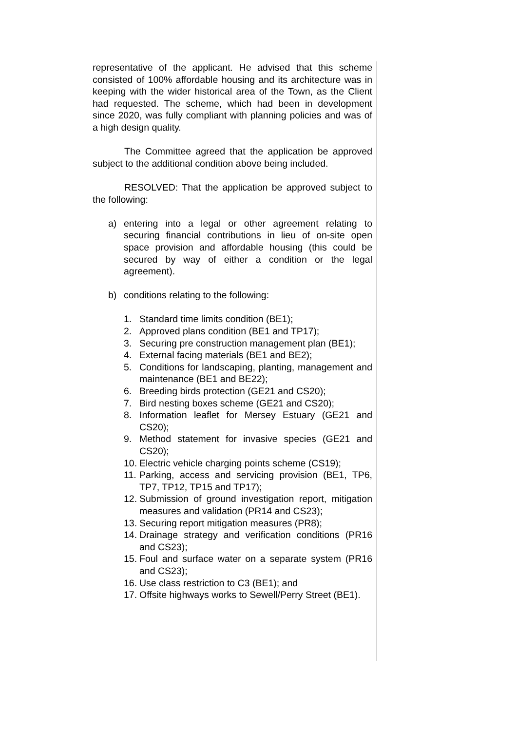representative of the applicant. He advised that this scheme consisted of 100% affordable housing and its architecture was in keeping with the wider historical area of the Town, as the Client had requested. The scheme, which had been in development since 2020, was fully compliant with planning policies and was of a high design quality.
The Committee agreed that the application be approved subject to the additional condition above being included.
RESOLVED: That the application be approved subject to the following:
a) entering into a legal or other agreement relating to securing financial contributions in lieu of on-site open space provision and affordable housing (this could be secured by way of either a condition or the legal agreement).
b) conditions relating to the following:
1. Standard time limits condition (BE1);
2. Approved plans condition (BE1 and TP17);
3. Securing pre construction management plan (BE1);
4. External facing materials (BE1 and BE2);
5. Conditions for landscaping, planting, management and maintenance (BE1 and BE22);
6. Breeding birds protection (GE21 and CS20);
7. Bird nesting boxes scheme (GE21 and CS20);
8. Information leaflet for Mersey Estuary (GE21 and CS20);
9. Method statement for invasive species (GE21 and CS20);
10. Electric vehicle charging points scheme (CS19);
11. Parking, access and servicing provision (BE1, TP6, TP7, TP12, TP15 and TP17);
12. Submission of ground investigation report, mitigation measures and validation (PR14 and CS23);
13. Securing report mitigation measures (PR8);
14. Drainage strategy and verification conditions (PR16 and CS23);
15. Foul and surface water on a separate system (PR16 and CS23);
16. Use class restriction to C3 (BE1); and
17. Offsite highways works to Sewell/Perry Street (BE1).